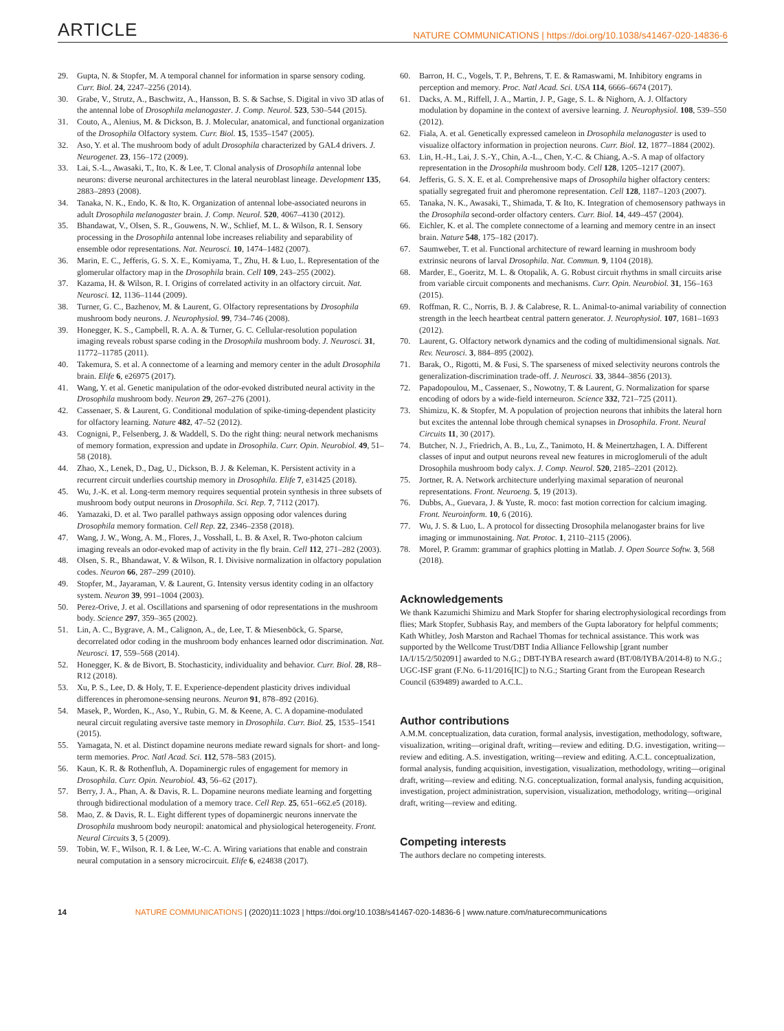ARTICLE NATURE COMMUNICATIONS | https://doi.org/10.1038/s41467-020-14836-6
29. Gupta, N. & Stopfer, M. A temporal channel for information in sparse sensory coding. Curr. Biol. 24, 2247–2256 (2014).
30. Grabe, V., Strutz, A., Baschwitz, A., Hansson, B. S. & Sachse, S. Digital in vivo 3D atlas of the antennal lobe of Drosophila melanogaster. J. Comp. Neurol. 523, 530–544 (2015).
31. Couto, A., Alenius, M. & Dickson, B. J. Molecular, anatomical, and functional organization of the Drosophila Olfactory system. Curr. Biol. 15, 1535–1547 (2005).
32. Aso, Y. et al. The mushroom body of adult Drosophila characterized by GAL4 drivers. J. Neurogenet. 23, 156–172 (2009).
33. Lai, S.-L., Awasaki, T., Ito, K. & Lee, T. Clonal analysis of Drosophila antennal lobe neurons: diverse neuronal architectures in the lateral neuroblast lineage. Development 135, 2883–2893 (2008).
34. Tanaka, N. K., Endo, K. & Ito, K. Organization of antennal lobe-associated neurons in adult Drosophila melanogaster brain. J. Comp. Neurol. 520, 4067–4130 (2012).
35. Bhandawat, V., Olsen, S. R., Gouwens, N. W., Schlief, M. L. & Wilson, R. I. Sensory processing in the Drosophila antennal lobe increases reliability and separability of ensemble odor representations. Nat. Neurosci. 10, 1474–1482 (2007).
36. Marin, E. C., Jefferis, G. S. X. E., Komiyama, T., Zhu, H. & Luo, L. Representation of the glomerular olfactory map in the Drosophila brain. Cell 109, 243–255 (2002).
37. Kazama, H. & Wilson, R. I. Origins of correlated activity in an olfactory circuit. Nat. Neurosci. 12, 1136–1144 (2009).
38. Turner, G. C., Bazhenov, M. & Laurent, G. Olfactory representations by Drosophila mushroom body neurons. J. Neurophysiol. 99, 734–746 (2008).
39. Honegger, K. S., Campbell, R. A. A. & Turner, G. C. Cellular-resolution population imaging reveals robust sparse coding in the Drosophila mushroom body. J. Neurosci. 31, 11772–11785 (2011).
40. Takemura, S. et al. A connectome of a learning and memory center in the adult Drosophila brain. Elife 6, e26975 (2017).
41. Wang, Y. et al. Genetic manipulation of the odor-evoked distributed neural activity in the Drosophila mushroom body. Neuron 29, 267–276 (2001).
42. Cassenaer, S. & Laurent, G. Conditional modulation of spike-timing-dependent plasticity for olfactory learning. Nature 482, 47–52 (2012).
43. Cognigni, P., Felsenberg, J. & Waddell, S. Do the right thing: neural network mechanisms of memory formation, expression and update in Drosophila. Curr. Opin. Neurobiol. 49, 51–58 (2018).
44. Zhao, X., Lenek, D., Dag, U., Dickson, B. J. & Keleman, K. Persistent activity in a recurrent circuit underlies courtship memory in Drosophila. Elife 7, e31425 (2018).
45. Wu, J.-K. et al. Long-term memory requires sequential protein synthesis in three subsets of mushroom body output neurons in Drosophila. Sci. Rep. 7, 7112 (2017).
46. Yamazaki, D. et al. Two parallel pathways assign opposing odor valences during Drosophila memory formation. Cell Rep. 22, 2346–2358 (2018).
47. Wang, J. W., Wong, A. M., Flores, J., Vosshall, L. B. & Axel, R. Two-photon calcium imaging reveals an odor-evoked map of activity in the fly brain. Cell 112, 271–282 (2003).
48. Olsen, S. R., Bhandawat, V. & Wilson, R. I. Divisive normalization in olfactory population codes. Neuron 66, 287–299 (2010).
49. Stopfer, M., Jayaraman, V. & Laurent, G. Intensity versus identity coding in an olfactory system. Neuron 39, 991–1004 (2003).
50. Perez-Orive, J. et al. Oscillations and sparsening of odor representations in the mushroom body. Science 297, 359–365 (2002).
51. Lin, A. C., Bygrave, A. M., Calignon, A., de, Lee, T. & Miesenböck, G. Sparse, decorrelated odor coding in the mushroom body enhances learned odor discrimination. Nat. Neurosci. 17, 559–568 (2014).
52. Honegger, K. & de Bivort, B. Stochasticity, individuality and behavior. Curr. Biol. 28, R8–R12 (2018).
53. Xu, P. S., Lee, D. & Holy, T. E. Experience-dependent plasticity drives individual differences in pheromone-sensing neurons. Neuron 91, 878–892 (2016).
54. Masek, P., Worden, K., Aso, Y., Rubin, G. M. & Keene, A. C. A dopamine-modulated neural circuit regulating aversive taste memory in Drosophila. Curr. Biol. 25, 1535–1541 (2015).
55. Yamagata, N. et al. Distinct dopamine neurons mediate reward signals for short- and long-term memories. Proc. Natl Acad. Sci. 112, 578–583 (2015).
56. Kaun, K. R. & Rothenfluh, A. Dopaminergic rules of engagement for memory in Drosophila. Curr. Opin. Neurobiol. 43, 56–62 (2017).
57. Berry, J. A., Phan, A. & Davis, R. L. Dopamine neurons mediate learning and forgetting through bidirectional modulation of a memory trace. Cell Rep. 25, 651–662.e5 (2018).
58. Mao, Z. & Davis, R. L. Eight different types of dopaminergic neurons innervate the Drosophila mushroom body neuropil: anatomical and physiological heterogeneity. Front. Neural Circuits 3, 5 (2009).
59. Tobin, W. F., Wilson, R. I. & Lee, W.-C. A. Wiring variations that enable and constrain neural computation in a sensory microcircuit. Elife 6, e24838 (2017).
60. Barron, H. C., Vogels, T. P., Behrens, T. E. & Ramaswami, M. Inhibitory engrams in perception and memory. Proc. Natl Acad. Sci. USA 114, 6666–6674 (2017).
61. Dacks, A. M., Riffell, J. A., Martin, J. P., Gage, S. L. & Nighorn, A. J. Olfactory modulation by dopamine in the context of aversive learning. J. Neurophysiol. 108, 539–550 (2012).
62. Fiala, A. et al. Genetically expressed cameleon in Drosophila melanogaster is used to visualize olfactory information in projection neurons. Curr. Biol. 12, 1877–1884 (2002).
63. Lin, H.-H., Lai, J. S.-Y., Chin, A.-L., Chen, Y.-C. & Chiang, A.-S. A map of olfactory representation in the Drosophila mushroom body. Cell 128, 1205–1217 (2007).
64. Jefferis, G. S. X. E. et al. Comprehensive maps of Drosophila higher olfactory centers: spatially segregated fruit and pheromone representation. Cell 128, 1187–1203 (2007).
65. Tanaka, N. K., Awasaki, T., Shimada, T. & Ito, K. Integration of chemosensory pathways in the Drosophila second-order olfactory centers. Curr. Biol. 14, 449–457 (2004).
66. Eichler, K. et al. The complete connectome of a learning and memory centre in an insect brain. Nature 548, 175–182 (2017).
67. Saumweber, T. et al. Functional architecture of reward learning in mushroom body extrinsic neurons of larval Drosophila. Nat. Commun. 9, 1104 (2018).
68. Marder, E., Goeritz, M. L. & Otopalik, A. G. Robust circuit rhythms in small circuits arise from variable circuit components and mechanisms. Curr. Opin. Neurobiol. 31, 156–163 (2015).
69. Roffman, R. C., Norris, B. J. & Calabrese, R. L. Animal-to-animal variability of connection strength in the leech heartbeat central pattern generator. J. Neurophysiol. 107, 1681–1693 (2012).
70. Laurent, G. Olfactory network dynamics and the coding of multidimensional signals. Nat. Rev. Neurosci. 3, 884–895 (2002).
71. Barak, O., Rigotti, M. & Fusi, S. The sparseness of mixed selectivity neurons controls the generalization-discrimination trade-off. J. Neurosci. 33, 3844–3856 (2013).
72. Papadopoulou, M., Cassenaer, S., Nowotny, T. & Laurent, G. Normalization for sparse encoding of odors by a wide-field interneuron. Science 332, 721–725 (2011).
73. Shimizu, K. & Stopfer, M. A population of projection neurons that inhibits the lateral horn but excites the antennal lobe through chemical synapses in Drosophila. Front. Neural Circuits 11, 30 (2017).
74. Butcher, N. J., Friedrich, A. B., Lu, Z., Tanimoto, H. & Meinertzhagen, I. A. Different classes of input and output neurons reveal new features in microglomeruli of the adult Drosophila mushroom body calyx. J. Comp. Neurol. 520, 2185–2201 (2012).
75. Jortner, R. A. Network architecture underlying maximal separation of neuronal representations. Front. Neuroeng. 5, 19 (2013).
76. Dubbs, A., Guevara, J. & Yuste, R. moco: fast motion correction for calcium imaging. Front. Neuroinform. 10, 6 (2016).
77. Wu, J. S. & Luo, L. A protocol for dissecting Drosophila melanogaster brains for live imaging or immunostaining. Nat. Protoc. 1, 2110–2115 (2006).
78. Morel, P. Gramm: grammar of graphics plotting in Matlab. J. Open Source Softw. 3, 568 (2018).
Acknowledgements
We thank Kazumichi Shimizu and Mark Stopfer for sharing electrophysiological recordings from flies; Mark Stopfer, Subhasis Ray, and members of the Gupta laboratory for helpful comments; Kath Whitley, Josh Marston and Rachael Thomas for technical assistance. This work was supported by the Wellcome Trust/DBT India Alliance Fellowship [grant number IA/I/15/2/502091] awarded to N.G.; DBT-IYBA research award (BT/08/IYBA/2014-8) to N.G.; UGC-ISF grant (F.No. 6-11/2016[IC]) to N.G.; Starting Grant from the European Research Council (639489) awarded to A.C.L.
Author contributions
A.M.M. conceptualization, data curation, formal analysis, investigation, methodology, software, visualization, writing—original draft, writing—review and editing. D.G. investigation, writing—review and editing. A.S. investigation, writing—review and editing. A.C.L. conceptualization, formal analysis, funding acquisition, investigation, visualization, methodology, writing—original draft, writing—review and editing. N.G. conceptualization, formal analysis, funding acquisition, investigation, project administration, supervision, visualization, methodology, writing—original draft, writing—review and editing.
Competing interests
The authors declare no competing interests.
14 NATURE COMMUNICATIONS | (2020)11:1023 | https://doi.org/10.1038/s41467-020-14836-6 | www.nature.com/naturecommunications